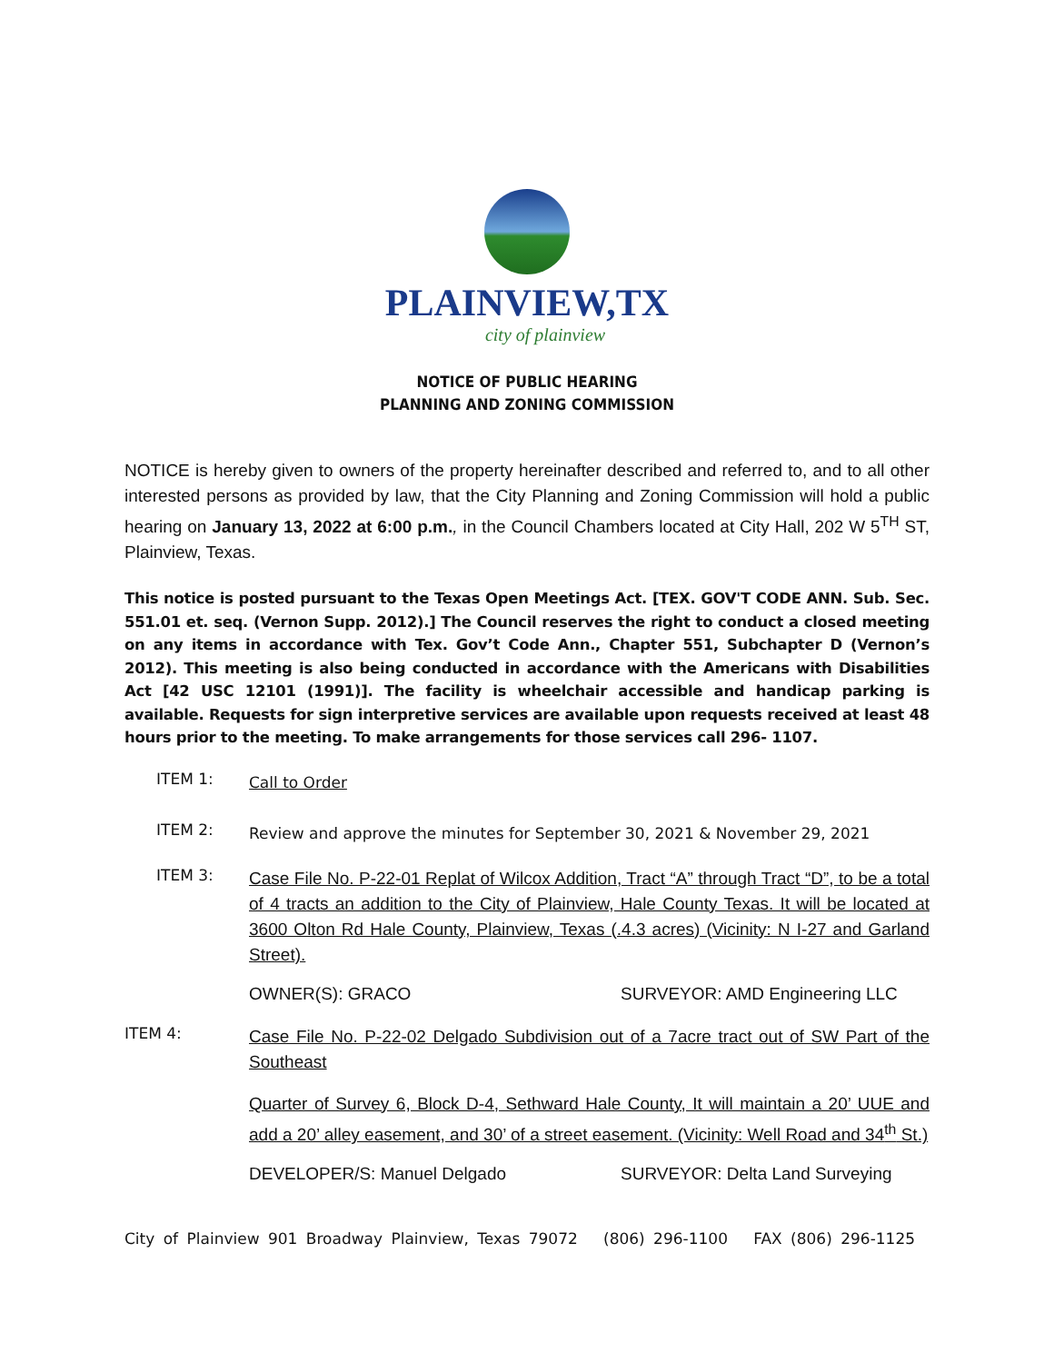PLAINVIEW,TX
city of plainview
NOTICE OF PUBLIC HEARING
PLANNING AND ZONING COMMISSION
NOTICE is hereby given to owners of the property hereinafter described and referred to, and to all other interested persons as provided by law, that the City Planning and Zoning Commission will hold a public hearing on January 13, 2022 at 6:00 p.m., in the Council Chambers located at City Hall, 202 W 5<sup>TH</sup> ST, Plainview, Texas.
This notice is posted pursuant to the Texas Open Meetings Act. [TEX. GOV'T CODE ANN. Sub. Sec. 551.01 et. seq. (Vernon Supp. 2012).] The Council reserves the right to conduct a closed meeting on any items in accordance with Tex. Gov’t Code Ann., Chapter 551, Subchapter D (Vernon’s 2012). This meeting is also being conducted in accordance with the Americans with Disabilities Act [42 USC 12101 (1991)]. The facility is wheelchair accessible and handicap parking is available. Requests for sign interpretive services are available upon requests received at least 48 hours prior to the meeting. To make arrangements for those services call 296- 1107.
ITEM 1:
Call to Order
ITEM 2:
Review and approve the minutes for September 30, 2021 & November 29, 2021
ITEM 3:
Case File No. P-22-01 Replat of Wilcox Addition, Tract “A” through Tract “D”, to be a total of 4 tracts an addition to the City of Plainview, Hale County Texas. It will be located at 3600 Olton Rd Hale County, Plainview, Texas (.4.3 acres) (Vicinity: N I-27 and Garland Street).
OWNER(S): GRACO SURVEYOR: AMD Engineering LLC
ITEM 4:
Case File No. P-22-02 Delgado Subdivision out of a 7acre tract out of SW Part of the Southeast
Quarter of Survey 6, Block D-4, Sethward Hale County, It will maintain a 20’ UUE and add a 20’ alley easement, and 30’ of a street easement. (Vicinity: Well Road and 34<sup>th</sup> St.)
DEVELOPER/S: Manuel Delgado SURVEYOR: Delta Land Surveying
City of Plainview 901 Broadway Plainview, Texas 79072 (806) 296-1100 FAX (806) 296-1125